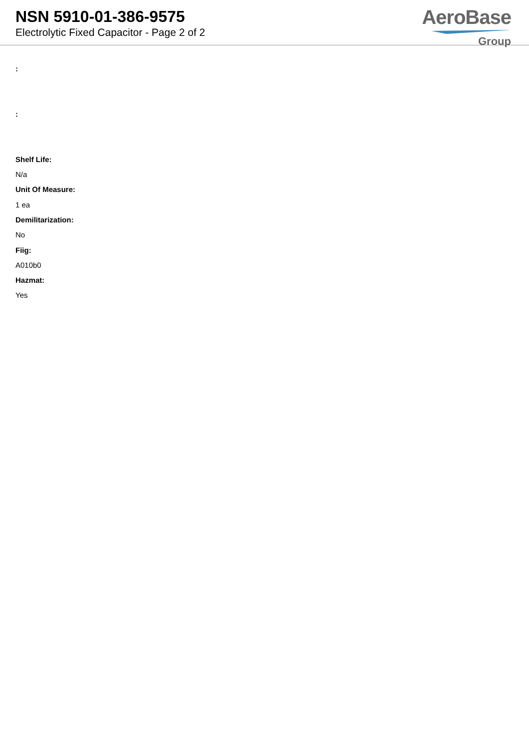NSN 5910-01-386-9575
Electrolytic Fixed Capacitor - Page 2 of 2
AeroBase
Group
:
:
Shelf Life:
N/a
Unit Of Measure:
1 ea
Demilitarization:
No
Fiig:
A010b0
Hazmat:
Yes